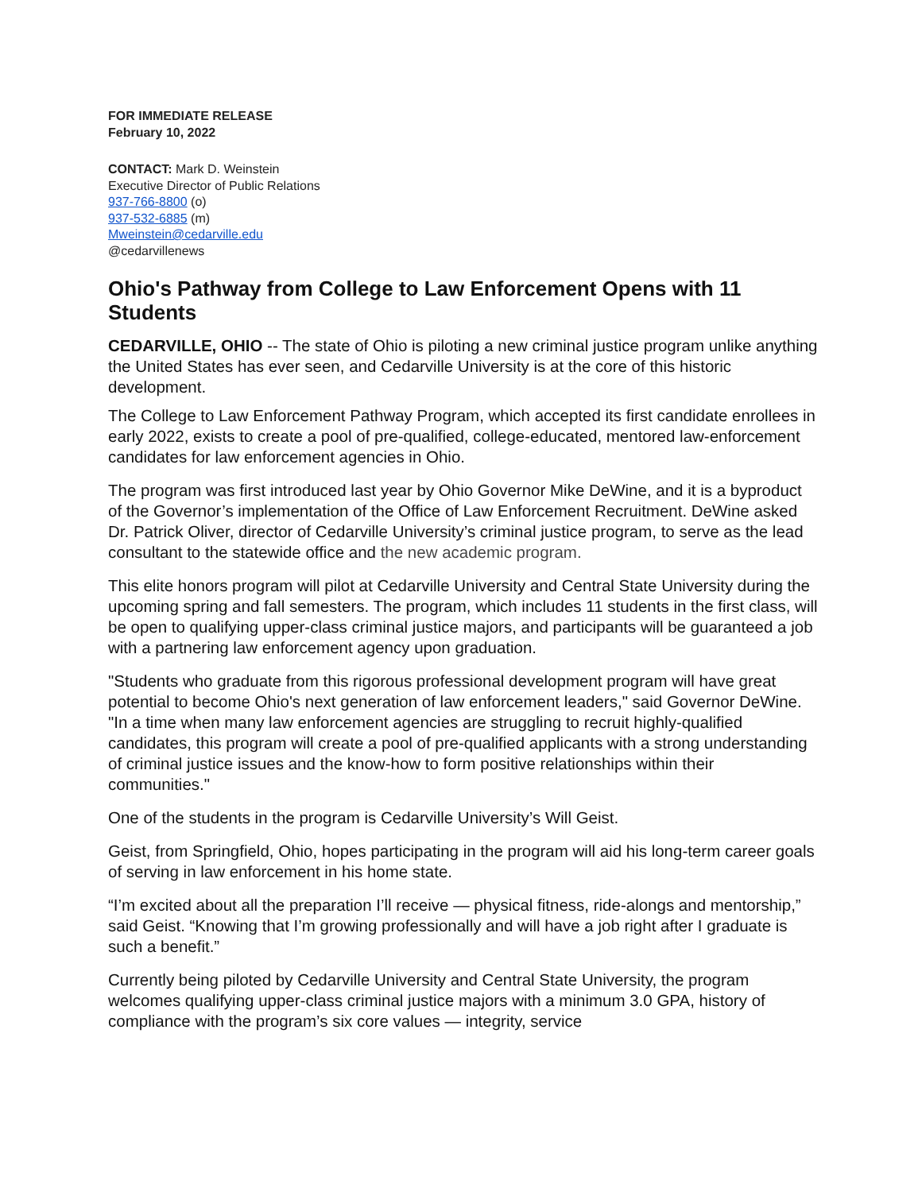FOR IMMEDIATE RELEASE
February 10, 2022
CONTACT: Mark D. Weinstein
Executive Director of Public Relations
937-766-8800 (o)
937-532-6885 (m)
Mweinstein@cedarville.edu
@cedarvillenews
Ohio's Pathway from College to Law Enforcement Opens with 11 Students
CEDARVILLE, OHIO -- The state of Ohio is piloting a new criminal justice program unlike anything the United States has ever seen, and Cedarville University is at the core of this historic development.
The College to Law Enforcement Pathway Program, which accepted its first candidate enrollees in early 2022, exists to create a pool of pre-qualified, college-educated, mentored law-enforcement candidates for law enforcement agencies in Ohio.
The program was first introduced last year by Ohio Governor Mike DeWine, and it is a byproduct of the Governor’s implementation of the Office of Law Enforcement Recruitment. DeWine asked Dr. Patrick Oliver, director of Cedarville University’s criminal justice program, to serve as the lead consultant to the statewide office and the new academic program.
This elite honors program will pilot at Cedarville University and Central State University during the upcoming spring and fall semesters. The program, which includes 11 students in the first class, will be open to qualifying upper-class criminal justice majors, and participants will be guaranteed a job with a partnering law enforcement agency upon graduation.
"Students who graduate from this rigorous professional development program will have great potential to become Ohio's next generation of law enforcement leaders," said Governor DeWine. "In a time when many law enforcement agencies are struggling to recruit highly-qualified candidates, this program will create a pool of pre-qualified applicants with a strong understanding of criminal justice issues and the know-how to form positive relationships within their communities."
One of the students in the program is Cedarville University’s Will Geist.
Geist, from Springfield, Ohio, hopes participating in the program will aid his long-term career goals of serving in law enforcement in his home state.
“I’m excited about all the preparation I’ll receive — physical fitness, ride-alongs and mentorship,” said Geist. “Knowing that I’m growing professionally and will have a job right after I graduate is such a benefit.”
Currently being piloted by Cedarville University and Central State University, the program welcomes qualifying upper-class criminal justice majors with a minimum 3.0 GPA, history of compliance with the program’s six core values — integrity, service